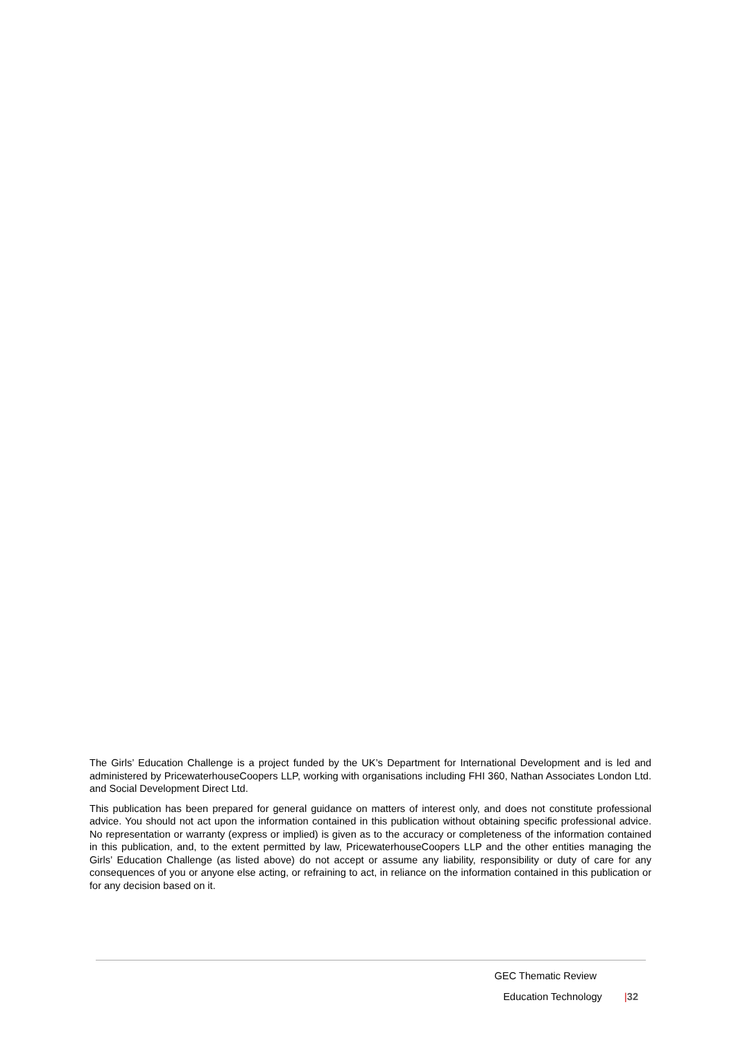The Girls’ Education Challenge is a project funded by the UK’s Department for International Development and is led and administered by PricewaterhouseCoopers LLP, working with organisations including FHI 360, Nathan Associates London Ltd. and Social Development Direct Ltd.
This publication has been prepared for general guidance on matters of interest only, and does not constitute professional advice. You should not act upon the information contained in this publication without obtaining specific professional advice. No representation or warranty (express or implied) is given as to the accuracy or completeness of the information contained in this publication, and, to the extent permitted by law, PricewaterhouseCoopers LLP and the other entities managing the Girls’ Education Challenge (as listed above) do not accept or assume any liability, responsibility or duty of care for any consequences of you or anyone else acting, or refraining to act, in reliance on the information contained in this publication or for any decision based on it.
GEC Thematic Review
Education Technology |32